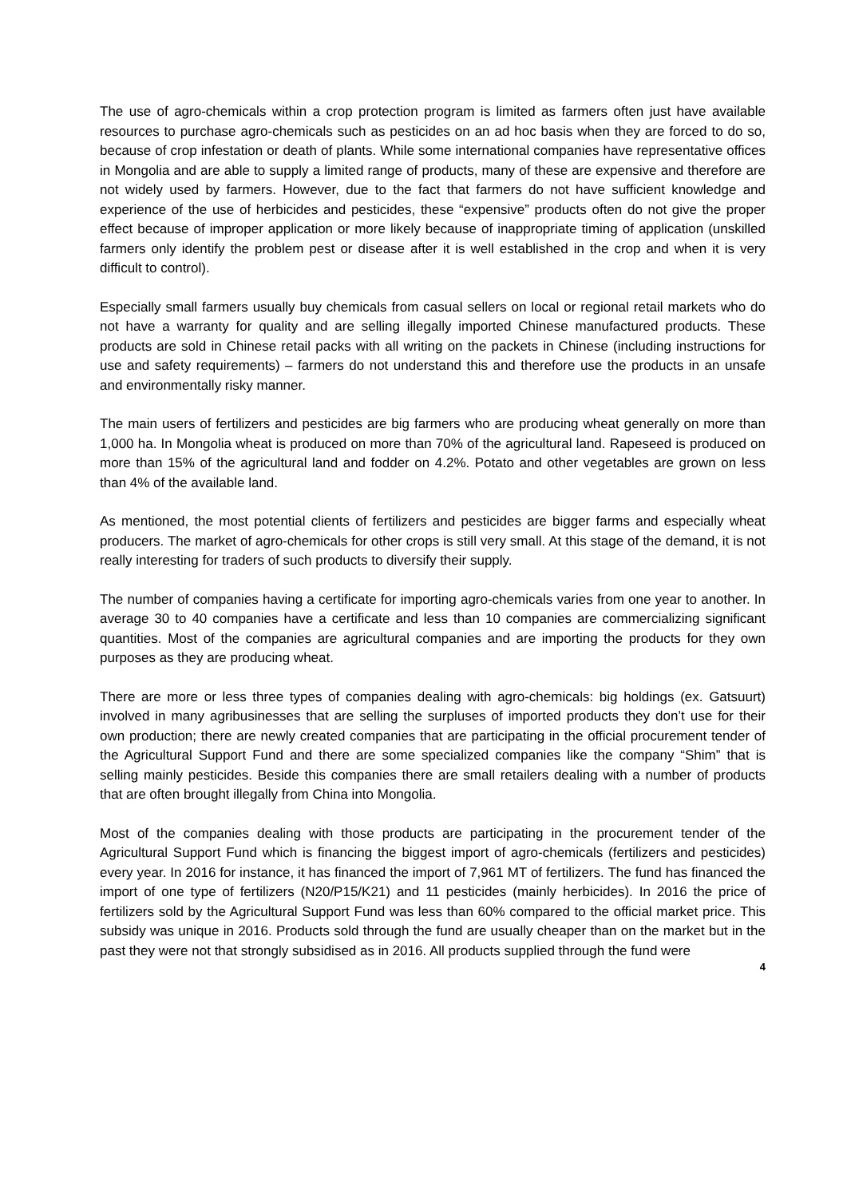The use of agro-chemicals within a crop protection program is limited as farmers often just have available resources to purchase agro-chemicals such as pesticides on an ad hoc basis when they are forced to do so, because of crop infestation or death of plants. While some international companies have representative offices in Mongolia and are able to supply a limited range of products, many of these are expensive and therefore are not widely used by farmers. However, due to the fact that farmers do not have sufficient knowledge and experience of the use of herbicides and pesticides, these “expensive” products often do not give the proper effect because of improper application or more likely because of inappropriate timing of application (unskilled farmers only identify the problem pest or disease after it is well established in the crop and when it is very difficult to control).
Especially small farmers usually buy chemicals from casual sellers on local or regional retail markets who do not have a warranty for quality and are selling illegally imported Chinese manufactured products. These products are sold in Chinese retail packs with all writing on the packets in Chinese (including instructions for use and safety requirements) – farmers do not understand this and therefore use the products in an unsafe and environmentally risky manner.
The main users of fertilizers and pesticides are big farmers who are producing wheat generally on more than 1,000 ha. In Mongolia wheat is produced on more than 70% of the agricultural land. Rapeseed is produced on more than 15% of the agricultural land and fodder on 4.2%. Potato and other vegetables are grown on less than 4% of the available land.
As mentioned, the most potential clients of fertilizers and pesticides are bigger farms and especially wheat producers. The market of agro-chemicals for other crops is still very small. At this stage of the demand, it is not really interesting for traders of such products to diversify their supply.
The number of companies having a certificate for importing agro-chemicals varies from one year to another. In average 30 to 40 companies have a certificate and less than 10 companies are commercializing significant quantities. Most of the companies are agricultural companies and are importing the products for they own purposes as they are producing wheat.
There are more or less three types of companies dealing with agro-chemicals: big holdings (ex. Gatsuurt) involved in many agribusinesses that are selling the surpluses of imported products they don’t use for their own production; there are newly created companies that are participating in the official procurement tender of the Agricultural Support Fund and there are some specialized companies like the company “Shim” that is selling mainly pesticides. Beside this companies there are small retailers dealing with a number of products that are often brought illegally from China into Mongolia.
Most of the companies dealing with those products are participating in the procurement tender of the Agricultural Support Fund which is financing the biggest import of agro-chemicals (fertilizers and pesticides) every year. In 2016 for instance, it has financed the import of 7,961 MT of fertilizers. The fund has financed the import of one type of fertilizers (N20/P15/K21) and 11 pesticides (mainly herbicides). In 2016 the price of fertilizers sold by the Agricultural Support Fund was less than 60% compared to the official market price. This subsidy was unique in 2016. Products sold through the fund are usually cheaper than on the market but in the past they were not that strongly subsidised as in 2016. All products supplied through the fund were
4